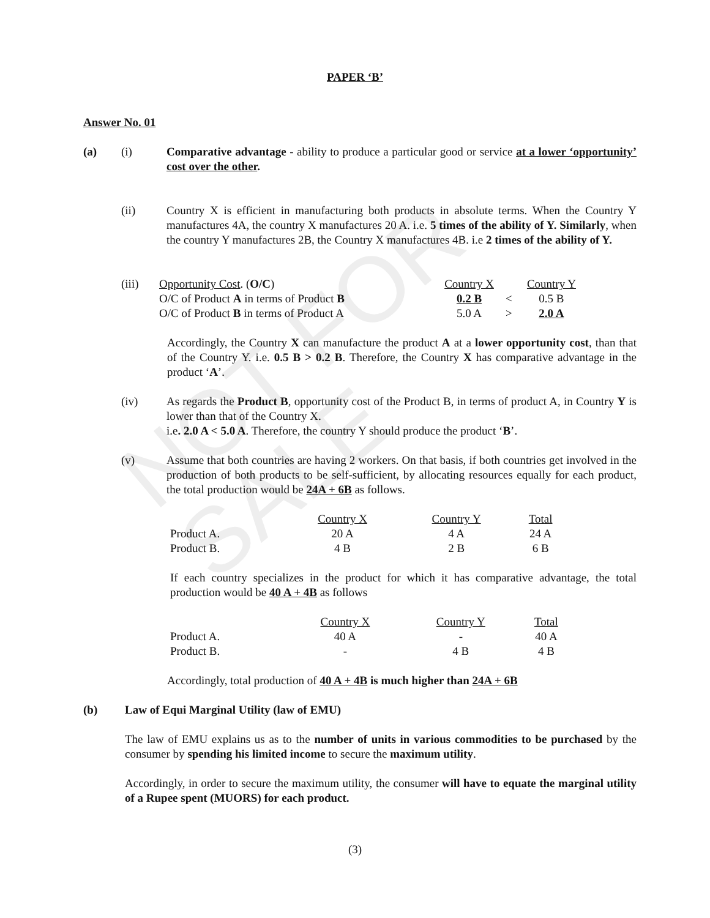NOT FOR SALE
PAPER ‘B’
Answer No. 01
(a) (i) Comparative advantage - ability to produce a particular good or service at a lower ‘opportunity’ cost over the other.
(ii) Country X is efficient in manufacturing both products in absolute terms. When the Country Y manufactures 4A, the country X manufactures 20 A. i.e. 5 times of the ability of Y. Similarly, when the country Y manufactures 2B, the Country X manufactures 4B. i.e 2 times of the ability of Y.
(iii)
| Opportunity Cost . ( O/C ) | Country X | | Country Y |
| O/C of Product A in terms of Product B | 0.2 B | < | 0.5 B |
| O/C of Product B in terms of Product A | 5.0 A | > | 2.0 A |
Accordingly, the Country X can manufacture the product A at a lower opportunity cost, than that of the Country Y. i.e. 0.5 B > 0.2 B. Therefore, the Country X has comparative advantage in the product ‘A’.
(iv) As regards the Product B, opportunity cost of the Product B, in terms of product A, in Country Y is lower than that of the Country X.
i.e. 2.0 A < 5.0 A. Therefore, the country Y should produce the product ‘B’.
(v) Assume that both countries are having 2 workers. On that basis, if both countries get involved in the production of both products to be self-sufficient, by allocating resources equally for each product, the total production would be 24A + 6B as follows.
| | Country X | Country Y | Total |
| Product A. | 20 A | 4 A | 24 A |
| Product B. | 4 B | 2 B | 6 B |
If each country specializes in the product for which it has comparative advantage, the total production would be 40 A + 4B as follows
| | Country X | Country Y | Total |
| Product A. | 40 A | - | 40 A |
| Product B. | - | 4 B | 4 B |
Accordingly, total production of 40 A + 4B is much higher than 24A + 6B
(b) Law of Equi Marginal Utility (law of EMU)
The law of EMU explains us as to the number of units in various commodities to be purchased by the consumer by spending his limited income to secure the maximum utility.
Accordingly, in order to secure the maximum utility, the consumer will have to equate the marginal utility of a Rupee spent (MUORS) for each product.
(3)